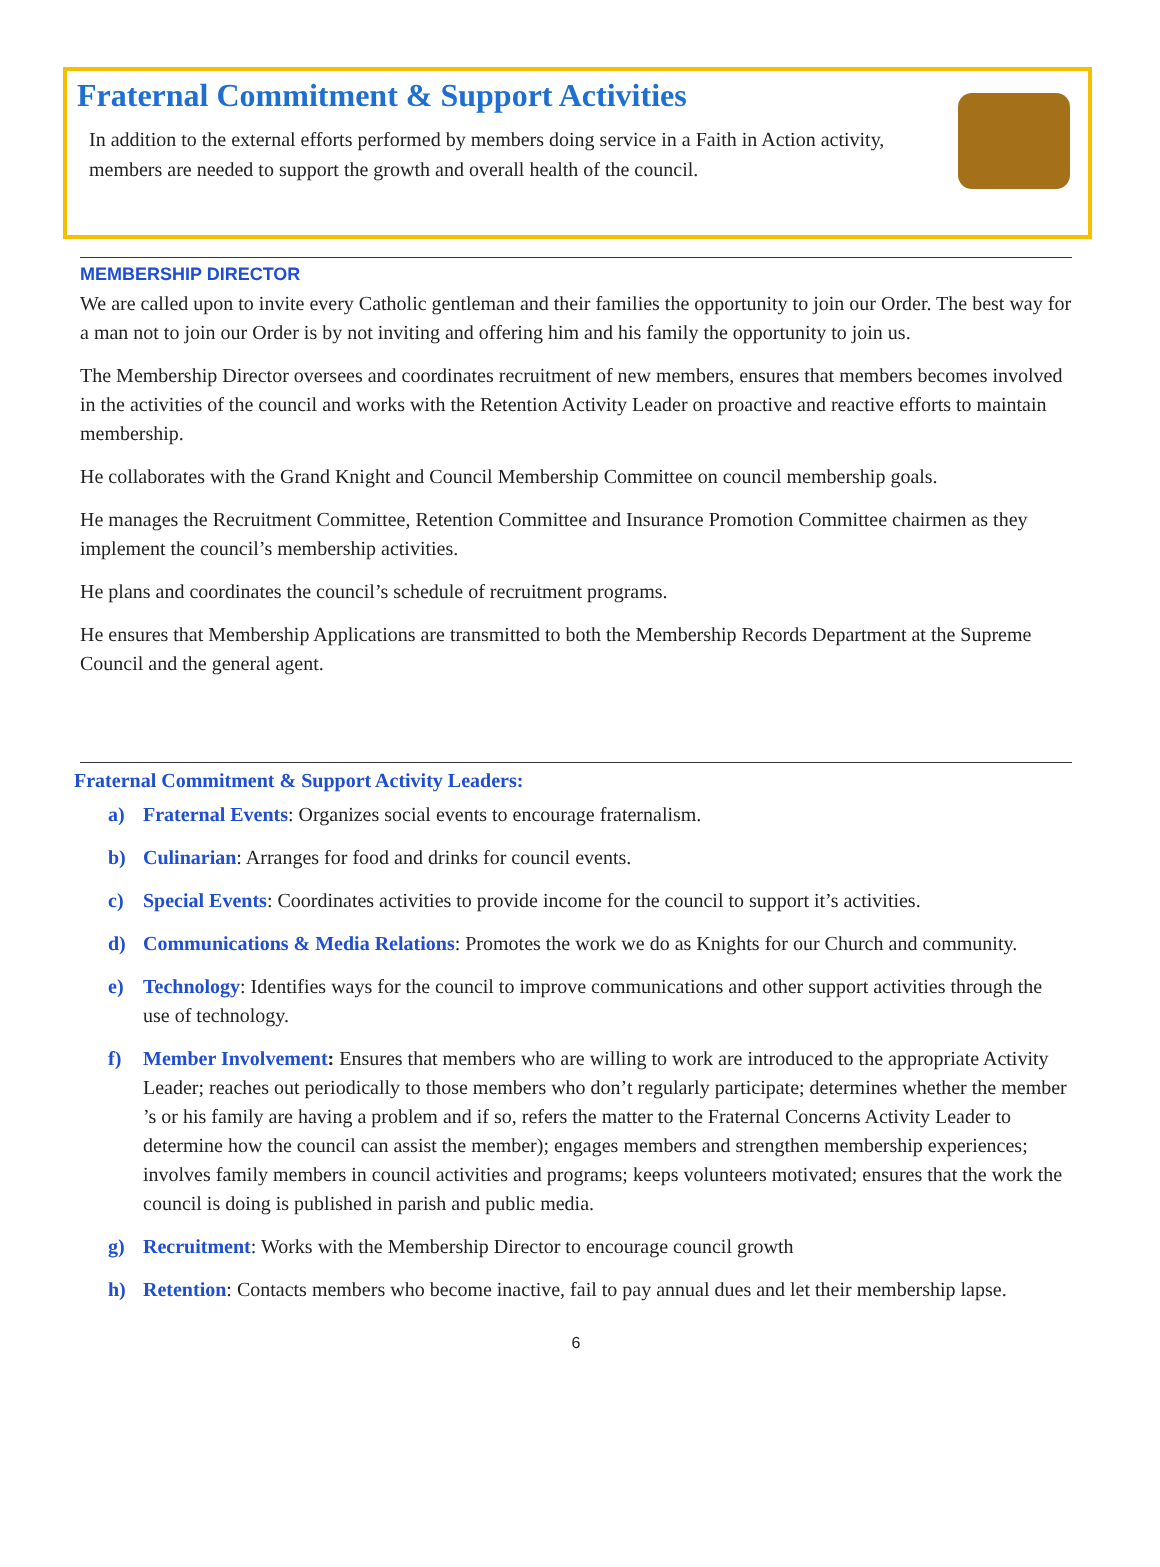Fraternal Commitment & Support Activities
In addition to the external efforts performed by members doing service in a Faith in Action activity, members are needed to support the growth and overall health of the council.
MEMBERSHIP DIRECTOR
We are called upon to invite every Catholic gentleman and their families the opportunity to join our Order. The best way for a man not to join our Order is by not inviting and offering him and his family the opportunity to join us.
The Membership Director oversees and coordinates recruitment of new members, ensures that members becomes involved in the activities of the council and works with the Retention Activity Leader on proactive and reactive efforts to maintain membership.
He collaborates with the Grand Knight and Council Membership Committee on council membership goals.
He manages the Recruitment Committee, Retention Committee and Insurance Promotion Committee chairmen as they implement the council’s membership activities.
He plans and coordinates the council’s schedule of recruitment programs.
He ensures that Membership Applications are transmitted to both the Membership Records Department at the Supreme Council and the general agent.
Fraternal Commitment & Support Activity Leaders:
a) Fraternal Events: Organizes social events to encourage fraternalism.
b) Culinarian: Arranges for food and drinks for council events.
c) Special Events: Coordinates activities to provide income for the council to support it’s activities.
d) Communications & Media Relations: Promotes the work we do as Knights for our Church and community.
e) Technology: Identifies ways for the council to improve communications and other support activities through the use of technology.
f) Member Involvement: Ensures that members who are willing to work are introduced to the appropriate Activity Leader; reaches out periodically to those members who don’t regularly participate; determines whether the member ’s or his family are having a problem and if so, refers the matter to the Fraternal Concerns Activity Leader to determine how the council can assist the member); engages members and strengthen membership experiences; involves family members in council activities and programs; keeps volunteers motivated; ensures that the work the council is doing is published in parish and public media.
g) Recruitment: Works with the Membership Director to encourage council growth
h) Retention: Contacts members who become inactive, fail to pay annual dues and let their membership lapse.
6